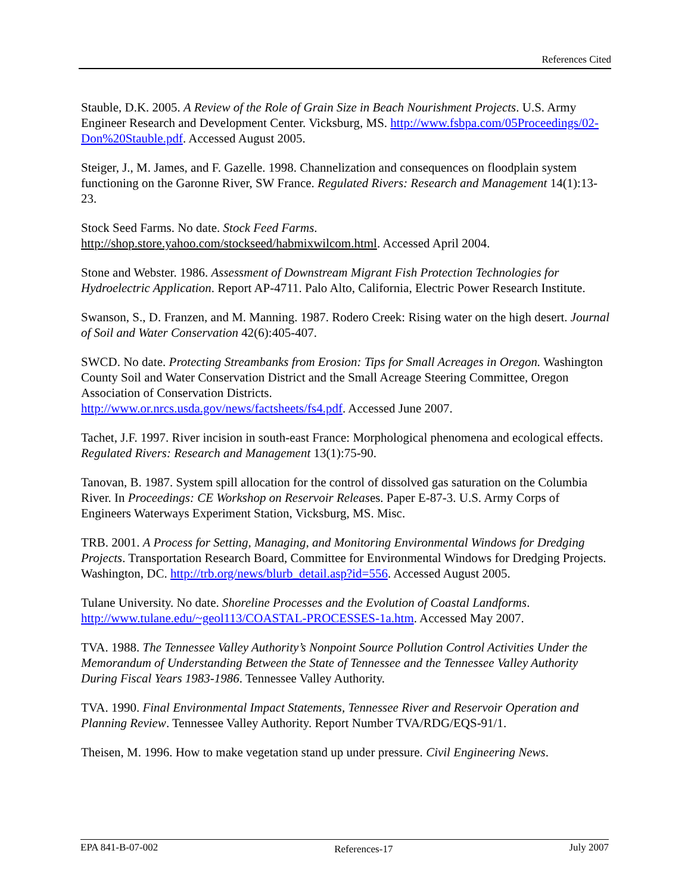References Cited
Stauble, D.K. 2005. A Review of the Role of Grain Size in Beach Nourishment Projects. U.S. Army Engineer Research and Development Center. Vicksburg, MS. http://www.fsbpa.com/05Proceedings/02-Don%20Stauble.pdf. Accessed August 2005.
Steiger, J., M. James, and F. Gazelle. 1998. Channelization and consequences on floodplain system functioning on the Garonne River, SW France. Regulated Rivers: Research and Management 14(1):13-23.
Stock Seed Farms. No date. Stock Feed Farms.
http://shop.store.yahoo.com/stockseed/habmixwilcom.html. Accessed April 2004.
Stone and Webster. 1986. Assessment of Downstream Migrant Fish Protection Technologies for Hydroelectric Application. Report AP-4711. Palo Alto, California, Electric Power Research Institute.
Swanson, S., D. Franzen, and M. Manning. 1987. Rodero Creek: Rising water on the high desert. Journal of Soil and Water Conservation 42(6):405-407.
SWCD. No date. Protecting Streambanks from Erosion: Tips for Small Acreages in Oregon. Washington County Soil and Water Conservation District and the Small Acreage Steering Committee, Oregon Association of Conservation Districts.
http://www.or.nrcs.usda.gov/news/factsheets/fs4.pdf. Accessed June 2007.
Tachet, J.F. 1997. River incision in south-east France: Morphological phenomena and ecological effects. Regulated Rivers: Research and Management 13(1):75-90.
Tanovan, B. 1987. System spill allocation for the control of dissolved gas saturation on the Columbia River. In Proceedings: CE Workshop on Reservoir Releases. Paper E-87-3. U.S. Army Corps of Engineers Waterways Experiment Station, Vicksburg, MS. Misc.
TRB. 2001. A Process for Setting, Managing, and Monitoring Environmental Windows for Dredging Projects. Transportation Research Board, Committee for Environmental Windows for Dredging Projects. Washington, DC. http://trb.org/news/blurb_detail.asp?id=556. Accessed August 2005.
Tulane University. No date. Shoreline Processes and the Evolution of Coastal Landforms. http://www.tulane.edu/~geol113/COASTAL-PROCESSES-1a.htm. Accessed May 2007.
TVA. 1988. The Tennessee Valley Authority’s Nonpoint Source Pollution Control Activities Under the Memorandum of Understanding Between the State of Tennessee and the Tennessee Valley Authority During Fiscal Years 1983-1986. Tennessee Valley Authority.
TVA. 1990. Final Environmental Impact Statements, Tennessee River and Reservoir Operation and Planning Review. Tennessee Valley Authority. Report Number TVA/RDG/EQS-91/1.
Theisen, M. 1996. How to make vegetation stand up under pressure. Civil Engineering News.
EPA 841-B-07-002 References-17 July 2007